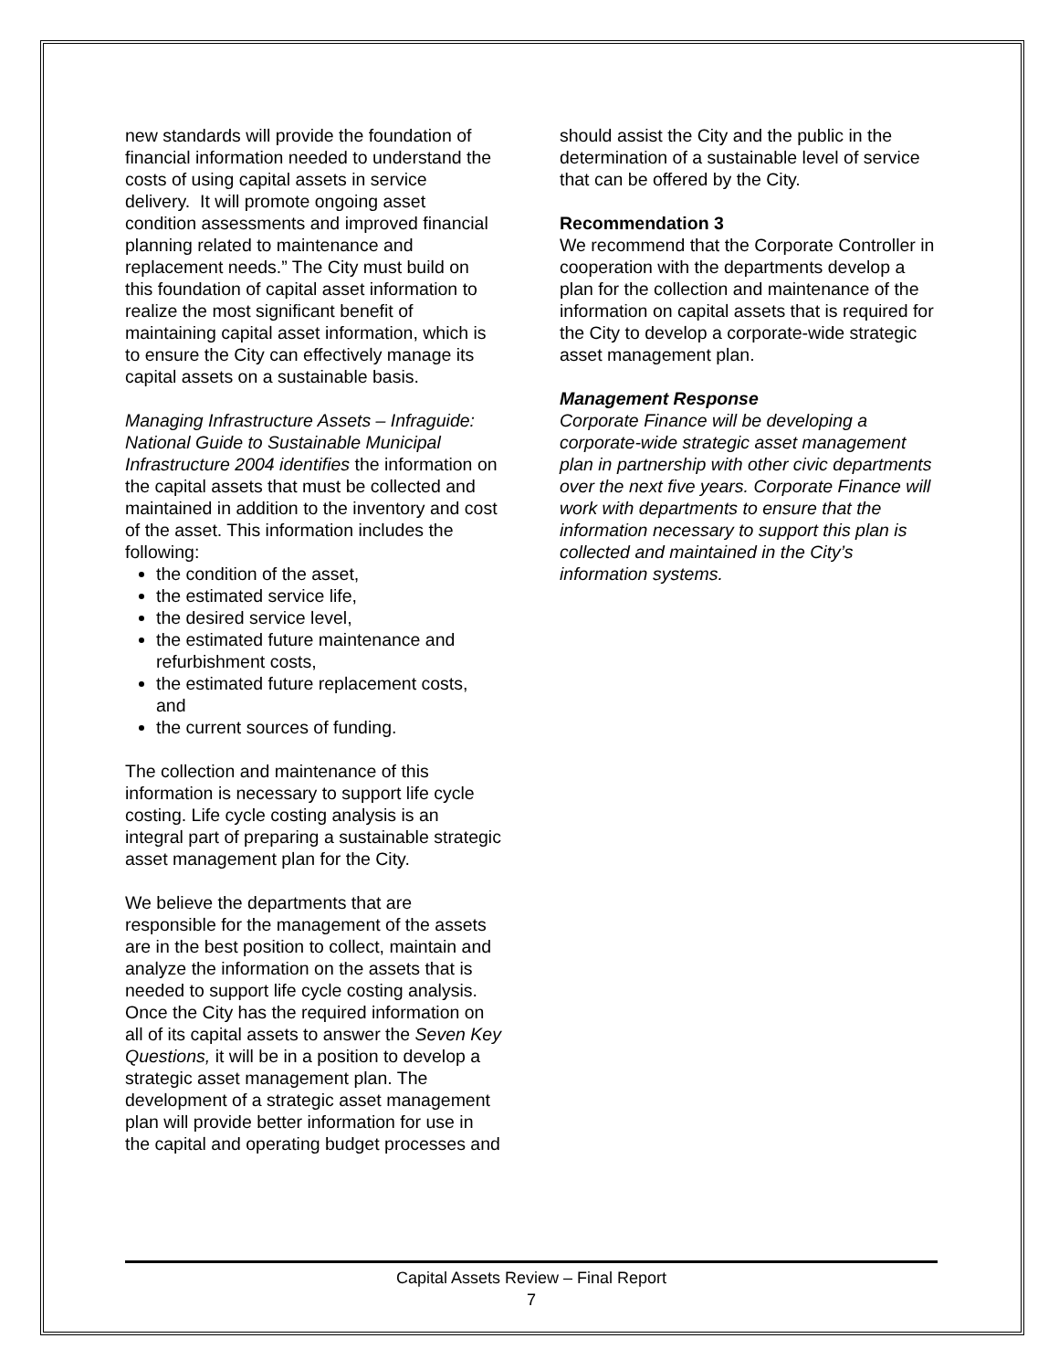new standards will provide the foundation of financial information needed to understand the costs of using capital assets in service delivery. It will promote ongoing asset condition assessments and improved financial planning related to maintenance and replacement needs.” The City must build on this foundation of capital asset information to realize the most significant benefit of maintaining capital asset information, which is to ensure the City can effectively manage its capital assets on a sustainable basis.
Managing Infrastructure Assets – Infraguide: National Guide to Sustainable Municipal Infrastructure 2004 identifies the information on the capital assets that must be collected and maintained in addition to the inventory and cost of the asset. This information includes the following:
the condition of the asset,
the estimated service life,
the desired service level,
the estimated future maintenance and refurbishment costs,
the estimated future replacement costs, and
the current sources of funding.
The collection and maintenance of this information is necessary to support life cycle costing. Life cycle costing analysis is an integral part of preparing a sustainable strategic asset management plan for the City.
We believe the departments that are responsible for the management of the assets are in the best position to collect, maintain and analyze the information on the assets that is needed to support life cycle costing analysis. Once the City has the required information on all of its capital assets to answer the Seven Key Questions, it will be in a position to develop a strategic asset management plan. The development of a strategic asset management plan will provide better information for use in the capital and operating budget processes and
should assist the City and the public in the determination of a sustainable level of service that can be offered by the City.
Recommendation 3
We recommend that the Corporate Controller in cooperation with the departments develop a plan for the collection and maintenance of the information on capital assets that is required for the City to develop a corporate-wide strategic asset management plan.
Management Response
Corporate Finance will be developing a corporate-wide strategic asset management plan in partnership with other civic departments over the next five years. Corporate Finance will work with departments to ensure that the information necessary to support this plan is collected and maintained in the City’s information systems.
Capital Assets Review – Final Report
7